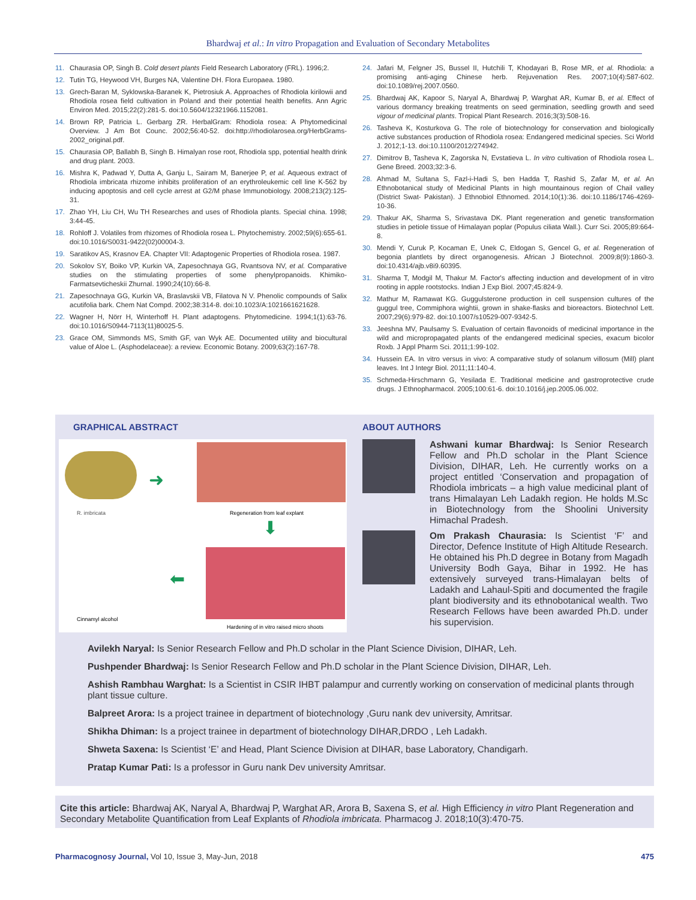Bhardwaj et al.: In vitro Propagation and Evaluation of Secondary Metabolites
11. Chaurasia OP, Singh B. Cold desert plants Field Research Laboratory (FRL). 1996;2.
12. Tutin TG, Heywood VH, Burges NA, Valentine DH. Flora Europaea. 1980.
13. Grech-Baran M, Syklowska-Baranek K, Pietrosiuk A. Approaches of Rhodiola kirilowii and Rhodiola rosea field cultivation in Poland and their potential health benefits. Ann Agric Environ Med. 2015;22(2):281-5. doi:10.5604/12321966.1152081.
14. Brown RP, Patricia L. Gerbarg ZR. HerbalGram: Rhodiola rosea: A Phytomedicinal Overview. J Am Bot Counc. 2002;56:40-52. doi:http://rhodiolarosea.org/HerbGrams-2002_original.pdf.
15. Chaurasia OP, Ballabh B, Singh B. Himalyan rose root, Rhodiola spp, potential health drink and drug plant. 2003.
16. Mishra K, Padwad Y, Dutta A, Ganju L, Sairam M, Banerjee P, et al. Aqueous extract of Rhodiola imbricata rhizome inhibits proliferation of an erythroleukemic cell line K-562 by inducing apoptosis and cell cycle arrest at G2/M phase Immunobiology. 2008;213(2):125-31.
17. Zhao YH, Liu CH, Wu TH Researches and uses of Rhodiola plants. Special china. 1998; 3:44-45.
18. Rohloff J. Volatiles from rhizomes of Rhodiola rosea L. Phytochemistry. 2002;59(6):655-61. doi:10.1016/S0031-9422(02)00004-3.
19. Saratikov AS, Krasnov EA. Chapter VII: Adaptogenic Properties of Rhodiola rosea. 1987.
20. Sokolov SY, Boiko VP, Kurkin VA, Zapesochnaya GG, Rvantsova NV, et al. Comparative studies on the stimulating properties of some phenylpropanoids. Khimiko-Farmatsevticheskii Zhurnal. 1990;24(10):66-8.
21. Zapesochnaya GG, Kurkin VA, Braslavskii VB, Filatova N V. Phenolic compounds of Salix acutifolia bark. Chem Nat Compd. 2002;38:314-8. doi:10.1023/A:1021661621628.
22. Wagner H, Nörr H, Winterhoff H. Plant adaptogens. Phytomedicine. 1994;1(1):63-76. doi:10.1016/S0944-7113(11)80025-5.
23. Grace OM, Simmonds MS, Smith GF, van Wyk AE. Documented utility and biocultural value of Aloe L. (Asphodelaceae): a review. Economic Botany. 2009;63(2):167-78.
24. Jafari M, Felgner JS, Bussel II, Hutchili T, Khodayari B, Rose MR, et al. Rhodiola: a promising anti-aging Chinese herb. Rejuvenation Res. 2007;10(4):587-602. doi:10.1089/rej.2007.0560.
25. Bhardwaj AK, Kapoor S, Naryal A, Bhardwaj P, Warghat AR, Kumar B, et al. Effect of various dormancy breaking treatments on seed germination, seedling growth and seed vigour of medicinal plants. Tropical Plant Research. 2016;3(3):508-16.
26. Tasheva K, Kosturkova G. The role of biotechnology for conservation and biologically active substances production of Rhodiola rosea: Endangered medicinal species. Sci World J. 2012;1-13. doi:10.1100/2012/274942.
27. Dimitrov B, Tasheva K, Zagorska N, Evstatieva L. In vitro cultivation of Rhodiola rosea L. Gene Breed. 2003;32:3-6.
28. Ahmad M, Sultana S, Fazl-i-Hadi S, ben Hadda T, Rashid S, Zafar M, et al. An Ethnobotanical study of Medicinal Plants in high mountainous region of Chail valley (District Swat- Pakistan). J Ethnobiol Ethnomed. 2014;10(1):36. doi:10.1186/1746-4269-10-36.
29. Thakur AK, Sharma S, Srivastava DK. Plant regeneration and genetic transformation studies in petiole tissue of Himalayan poplar (Populus ciliata Wall.). Curr Sci. 2005;89:664-8.
30. Mendi Y, Curuk P, Kocaman E, Unek C, Eldogan S, Gencel G, et al. Regeneration of begonia plantlets by direct organogenesis. African J Biotechnol. 2009;8(9):1860-3. doi:10.4314/ajb.v8i9.60395.
31. Sharma T, Modgil M, Thakur M. Factor's affecting induction and development of in vitro rooting in apple rootstocks. Indian J Exp Biol. 2007;45:824-9.
32. Mathur M, Ramawat KG. Guggulsterone production in cell suspension cultures of the guggul tree, Commiphora wightii, grown in shake-flasks and bioreactors. Biotechnol Lett. 2007;29(6):979-82. doi:10.1007/s10529-007-9342-5.
33. Jeeshna MV, Paulsamy S. Evaluation of certain flavonoids of medicinal importance in the wild and micropropagated plants of the endangered medicinal species, exacum bicolor Roxb. J Appl Pharm Sci. 2011;1:99-102.
34. Hussein EA. In vitro versus in vivo: A comparative study of solanum villosum (Mill) plant leaves. Int J Integr Biol. 2011;11:140-4.
35. Schmeda-Hirschmann G, Yesilada E. Traditional medicine and gastroprotective crude drugs. J Ethnopharmacol. 2005;100:61-6. doi:10.1016/j.jep.2005.06.002.
GRAPHICAL ABSTRACT
➜
R. imbricata Regeneration from leaf explant
⬇
⬅
Cinnamyl alcohol
Hardening of in vitro raised micro shoots
ABOUT AUTHORS
Ashwani kumar Bhardwaj: Is Senior Research Fellow and Ph.D scholar in the Plant Science Division, DIHAR, Leh. He currently works on a project entitled ‘Conservation and propagation of Rhodiola imbricats – a high value medicinal plant of trans Himalayan Leh Ladakh region. He holds M.Sc in Biotechnology from the Shoolini University Himachal Pradesh.
Om Prakash Chaurasia: Is Scientist ‘F’ and Director, Defence Institute of High Altitude Research. He obtained his Ph.D degree in Botany from Magadh University Bodh Gaya, Bihar in 1992. He has extensively surveyed trans-Himalayan belts of Ladakh and Lahaul-Spiti and documented the fragile plant biodiversity and its ethnobotanical wealth. Two Research Fellows have been awarded Ph.D. under his supervision.
Avilekh Naryal: Is Senior Research Fellow and Ph.D scholar in the Plant Science Division, DIHAR, Leh.
Pushpender Bhardwaj: Is Senior Research Fellow and Ph.D scholar in the Plant Science Division, DIHAR, Leh.
Ashish Rambhau Warghat: Is a Scientist in CSIR IHBT palampur and currently working on conservation of medicinal plants through plant tissue culture.
Balpreet Arora: Is a project trainee in department of biotechnology ,Guru nank dev university, Amritsar.
Shikha Dhiman: Is a project trainee in department of biotechnology DIHAR,DRDO , Leh Ladakh.
Shweta Saxena: Is Scientist ‘E’ and Head, Plant Science Division at DIHAR, base Laboratory, Chandigarh.
Pratap Kumar Pati: Is a professor in Guru nank Dev university Amritsar.
Cite this article: Bhardwaj AK, Naryal A, Bhardwaj P, Warghat AR, Arora B, Saxena S, et al. High Efficiency in vitro Plant Regeneration and Secondary Metabolite Quantification from Leaf Explants of Rhodiola imbricata. Pharmacog J. 2018;10(3):470-75.
Pharmacognosy Journal, Vol 10, Issue 3, May-Jun, 2018 475